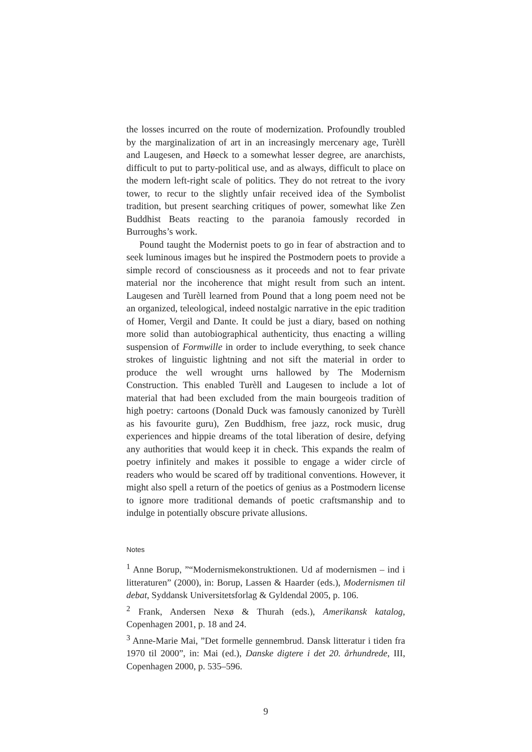the losses incurred on the route of modernization. Profoundly troubled by the marginalization of art in an increasingly mercenary age, Turèll and Laugesen, and Høeck to a somewhat lesser degree, are anarchists, difficult to put to party-political use, and as always, difficult to place on the modern left-right scale of politics. They do not retreat to the ivory tower, to recur to the slightly unfair received idea of the Symbolist tradition, but present searching critiques of power, somewhat like Zen Buddhist Beats reacting to the paranoia famously recorded in Burroughs’s work.
Pound taught the Modernist poets to go in fear of abstraction and to seek luminous images but he inspired the Postmodern poets to provide a simple record of consciousness as it proceeds and not to fear private material nor the incoherence that might result from such an intent. Laugesen and Turèll learned from Pound that a long poem need not be an organized, teleological, indeed nostalgic narrative in the epic tradition of Homer, Vergil and Dante. It could be just a diary, based on nothing more solid than autobiographical authenticity, thus enacting a willing suspension of Formwille in order to include everything, to seek chance strokes of linguistic lightning and not sift the material in order to produce the well wrought urns hallowed by The Modernism Construction. This enabled Turèll and Laugesen to include a lot of material that had been excluded from the main bourgeois tradition of high poetry: cartoons (Donald Duck was famously canonized by Turèll as his favourite guru), Zen Buddhism, free jazz, rock music, drug experiences and hippie dreams of the total liberation of desire, defying any authorities that would keep it in check. This expands the realm of poetry infinitely and makes it possible to engage a wider circle of readers who would be scared off by traditional conventions. However, it might also spell a return of the poetics of genius as a Postmodern license to ignore more traditional demands of poetic craftsmanship and to indulge in potentially obscure private allusions.
Notes
<sup>1</sup> Anne Borup, ”“Modernismekonstruktionen. Ud af modernismen – ind i litteraturen” (2000), in: Borup, Lassen & Haarder (eds.), Modernismen til debat, Syddansk Universitetsforlag & Gyldendal 2005, p. 106.
<sup>2</sup> Frank, Andersen Nexø & Thurah (eds.), Amerikansk katalog, Copenhagen 2001, p. 18 and 24.
<sup>3</sup> Anne-Marie Mai, ”Det formelle gennembrud. Dansk litteratur i tiden fra 1970 til 2000”, in: Mai (ed.), Danske digtere i det 20. århundrede, III, Copenhagen 2000, p. 535–596.
9